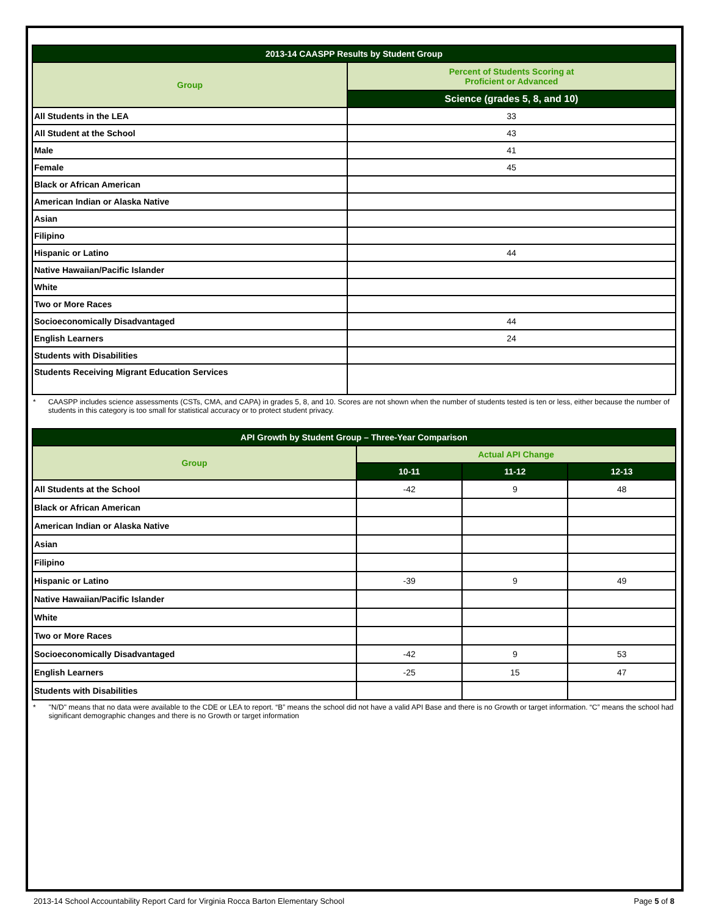| 2013-14 CAASPP Results by Student Group | |
| --- | --- |
| Group | Percent of Students Scoring at Proficient or Advanced |
| | Science (grades 5, 8, and 10) |
| All Students in the LEA | 33 |
| All Student at the School | 43 |
| Male | 41 |
| Female | 45 |
| Black or African American | |
| American Indian or Alaska Native | |
| Asian | |
| Filipino | |
| Hispanic or Latino | 44 |
| Native Hawaiian/Pacific Islander | |
| White | |
| Two or More Races | |
| Socioeconomically Disadvantaged | 44 |
| English Learners | 24 |
| Students with Disabilities | |
| Students Receiving Migrant Education Services | |
* CAASPP includes science assessments (CSTs, CMA, and CAPA) in grades 5, 8, and 10. Scores are not shown when the number of students tested is ten or less, either because the number of students in this category is too small for statistical accuracy or to protect student privacy.
| API Growth by Student Group – Three-Year Comparison | | | |
| --- | --- | --- | --- |
| Group | Actual API Change | | |
| | 10-11 | 11-12 | 12-13 |
| All Students at the School | -42 | 9 | 48 |
| Black or African American | | | |
| American Indian or Alaska Native | | | |
| Asian | | | |
| Filipino | | | |
| Hispanic or Latino | -39 | 9 | 49 |
| Native Hawaiian/Pacific Islander | | | |
| White | | | |
| Two or More Races | | | |
| Socioeconomically Disadvantaged | -42 | 9 | 53 |
| English Learners | -25 | 15 | 47 |
| Students with Disabilities | | | |
* "N/D" means that no data were available to the CDE or LEA to report. “B” means the school did not have a valid API Base and there is no Growth or target information. “C” means the school had significant demographic changes and there is no Growth or target information
2013-14 School Accountability Report Card for Virginia Rocca Barton Elementary School Page 5 of 8